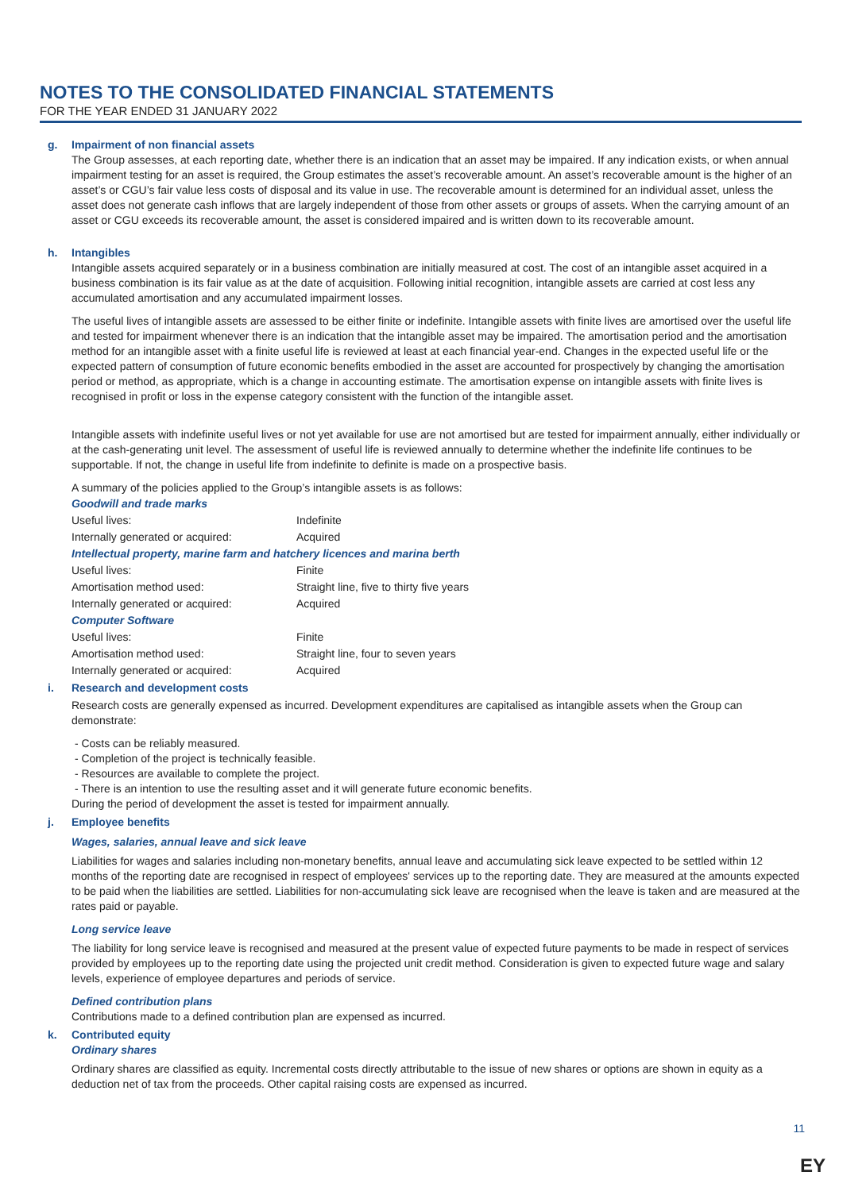NOTES TO THE CONSOLIDATED FINANCIAL STATEMENTS
FOR THE YEAR ENDED 31 JANUARY 2022
g. Impairment of non financial assets
The Group assesses, at each reporting date, whether there is an indication that an asset may be impaired. If any indication exists, or when annual impairment testing for an asset is required, the Group estimates the asset’s recoverable amount. An asset’s recoverable amount is the higher of an asset’s or CGU’s fair value less costs of disposal and its value in use. The recoverable amount is determined for an individual asset, unless the asset does not generate cash inflows that are largely independent of those from other assets or groups of assets. When the carrying amount of an asset or CGU exceeds its recoverable amount, the asset is considered impaired and is written down to its recoverable amount.
h. Intangibles
Intangible assets acquired separately or in a business combination are initially measured at cost. The cost of an intangible asset acquired in a business combination is its fair value as at the date of acquisition. Following initial recognition, intangible assets are carried at cost less any accumulated amortisation and any accumulated impairment losses.
The useful lives of intangible assets are assessed to be either finite or indefinite. Intangible assets with finite lives are amortised over the useful life and tested for impairment whenever there is an indication that the intangible asset may be impaired. The amortisation period and the amortisation method for an intangible asset with a finite useful life is reviewed at least at each financial year-end. Changes in the expected useful life or the expected pattern of consumption of future economic benefits embodied in the asset are accounted for prospectively by changing the amortisation period or method, as appropriate, which is a change in accounting estimate. The amortisation expense on intangible assets with finite lives is recognised in profit or loss in the expense category consistent with the function of the intangible asset.
Intangible assets with indefinite useful lives or not yet available for use are not amortised but are tested for impairment annually, either individually or at the cash-generating unit level. The assessment of useful life is reviewed annually to determine whether the indefinite life continues to be supportable. If not, the change in useful life from indefinite to definite is made on a prospective basis.
A summary of the policies applied to the Group’s intangible assets is as follows:
| Goodwill and trade marks | |
| Useful lives: | Indefinite |
| Internally generated or acquired: | Acquired |
| Intellectual property, marine farm and hatchery licences and marina berth | |
| Useful lives: | Finite |
| Amortisation method used: | Straight line, five to thirty five years |
| Internally generated or acquired: | Acquired |
| Computer Software | |
| Useful lives: | Finite |
| Amortisation method used: | Straight line, four to seven years |
| Internally generated or acquired: | Acquired |
i. Research and development costs
Research costs are generally expensed as incurred. Development expenditures are capitalised as intangible assets when the Group can demonstrate:
- Costs can be reliably measured.
- Completion of the project is technically feasible.
- Resources are available to complete the project.
- There is an intention to use the resulting asset and it will generate future economic benefits.
During the period of development the asset is tested for impairment annually.
j. Employee benefits
Wages, salaries, annual leave and sick leave
Liabilities for wages and salaries including non-monetary benefits, annual leave and accumulating sick leave expected to be settled within 12 months of the reporting date are recognised in respect of employees' services up to the reporting date. They are measured at the amounts expected to be paid when the liabilities are settled. Liabilities for non-accumulating sick leave are recognised when the leave is taken and are measured at the rates paid or payable.
Long service leave
The liability for long service leave is recognised and measured at the present value of expected future payments to be made in respect of services provided by employees up to the reporting date using the projected unit credit method. Consideration is given to expected future wage and salary levels, experience of employee departures and periods of service.
Defined contribution plans
Contributions made to a defined contribution plan are expensed as incurred.
k. Contributed equity
Ordinary shares
Ordinary shares are classified as equity. Incremental costs directly attributable to the issue of new shares or options are shown in equity as a deduction net of tax from the proceeds. Other capital raising costs are expensed as incurred.
11
EY